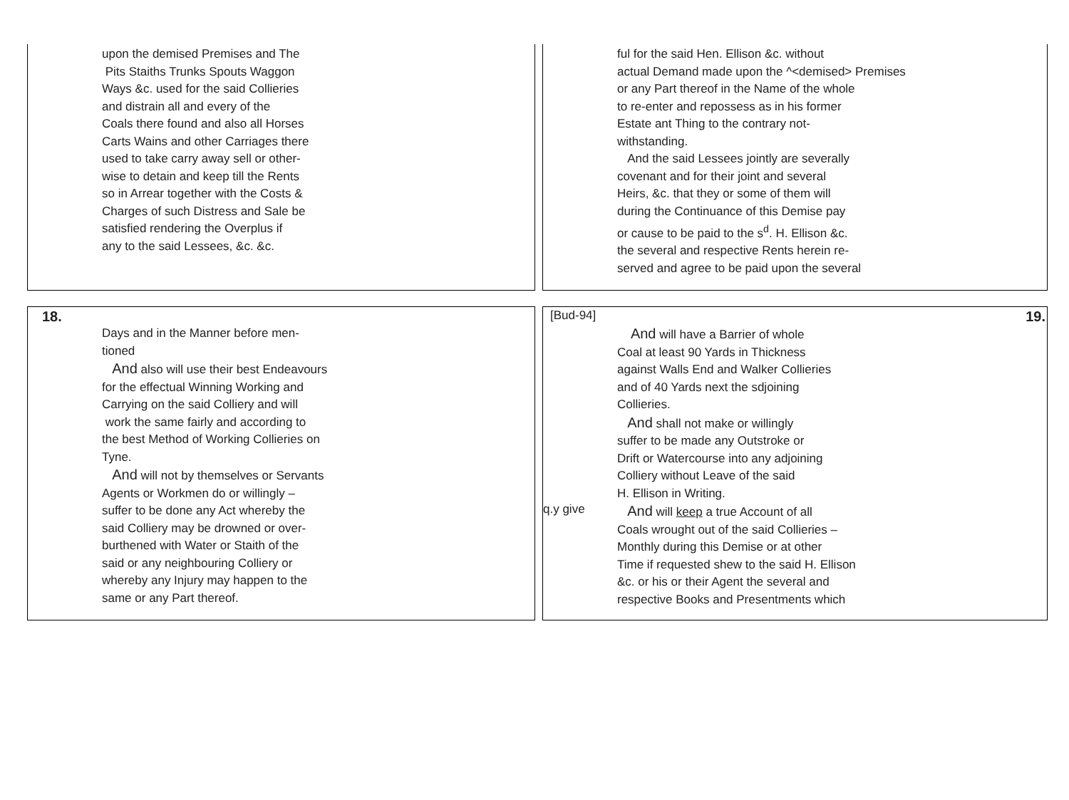upon the demised Premises and The
Pits Staiths Trunks Spouts Waggon
Ways &c. used for the said Collieries
and distrain all and every of the
Coals there found and also all Horses
Carts Wains and other Carriages there
used to take carry away sell or other-
wise to detain and keep till the Rents
so in Arrear together with the Costs &
Charges of such Distress and Sale be
satisfied rendering the Overplus if
any to the said Lessees, &c. &c.
ful for the said Hen. Ellison &c. without
actual Demand made upon the ^<demised> Premises
or any Part thereof in the Name of the whole
to re-enter and repossess as in his former
Estate ant Thing to the contrary not-
withstanding.
And the said Lessees jointly are severally
covenant and for their joint and several
Heirs, &c. that they or some of them will
during the Continuance of this Demise pay
or cause to be paid to the s<sup>d</sup>. H. Ellison &c.
the several and respective Rents herein re-
served and agree to be paid upon the several
18.
Days and in the Manner before men-
tioned
And also will use their best Endeavours
for the effectual Winning Working and
Carrying on the said Colliery and will
work the same fairly and according to
the best Method of Working Collieries on
Tyne.
And will not by themselves or Servants
Agents or Workmen do or willingly –
suffer to be done any Act whereby the
said Colliery may be drowned or over-
burthened with Water or Staith of the
said or any neighbouring Colliery or
whereby any Injury may happen to the
same or any Part thereof.
[Bud-94] 19.
And will have a Barrier of whole
Coal at least 90 Yards in Thickness
against Walls End and Walker Collieries
and of 40 Yards next the sdjoining
Collieries.
And shall not make or willingly
suffer to be made any Outstroke or
Drift or Watercourse into any adjoining
Colliery without Leave of the said
H. Ellison in Writing.
q.y give And will keep a true Account of all
Coals wrought out of the said Collieries –
Monthly during this Demise or at other
Time if requested shew to the said H. Ellison
&c. or his or their Agent the several and
respective Books and Presentments which